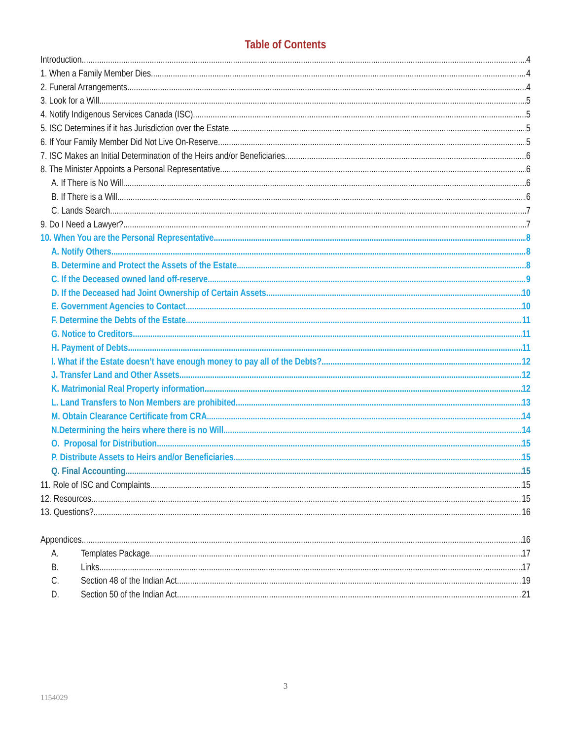Table of Contents
Introduction 4
1. When a Family Member Dies 4
2. Funeral Arrangements 4
3. Look for a Will 5
4. Notify Indigenous Services Canada (ISC) 5
5. ISC Determines if it has Jurisdiction over the Estate 5
6. If Your Family Member Did Not Live On-Reserve 5
7. ISC Makes an Initial Determination of the Heirs and/or Beneficiaries 6
8. The Minister Appoints a Personal Representative 6
A. If There is No Will 6
B. If There is a Will 6
C. Lands Search 7
9. Do I Need a Lawyer? 7
10. When You are the Personal Representative 8
A. Notify Others 8
B. Determine and Protect the Assets of the Estate 8
C. If the Deceased owned land off-reserve 9
D. If the Deceased had Joint Ownership of Certain Assets 10
E. Government Agencies to Contact 10
F. Determine the Debts of the Estate 11
G. Notice to Creditors 11
H. Payment of Debts 11
I. What if the Estate doesn’t have enough money to pay all of the Debts? 12
J. Transfer Land and Other Assets 12
K. Matrimonial Real Property information 12
L. Land Transfers to Non Members are prohibited 13
M. Obtain Clearance Certificate from CRA 14
N.Determining the heirs where there is no Will 14
O. Proposal for Distribution 15
P. Distribute Assets to Heirs and/or Beneficiaries 15
Q. Final Accounting 15
11. Role of ISC and Complaints 15
12. Resources 15
13. Questions? 16
Appendices 16
A. Templates Package 17
B. Links 17
C. Section 48 of the Indian Act 19
D. Section 50 of the Indian Act 21
3
1154029